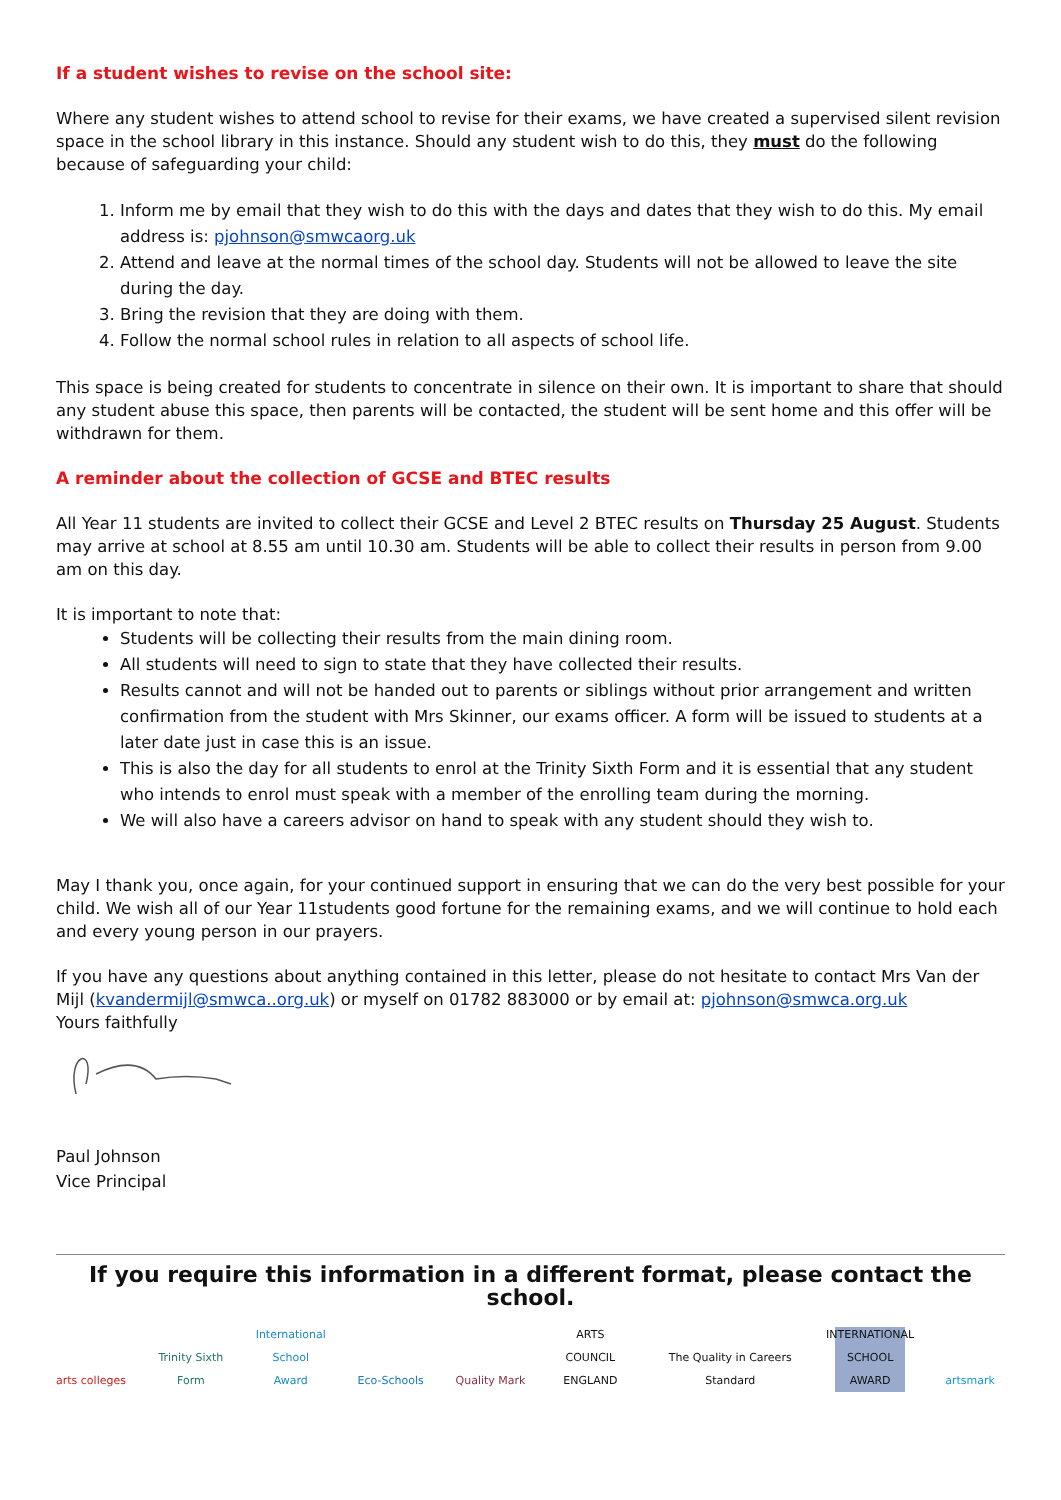If a student wishes to revise on the school site:
Where any student wishes to attend school to revise for their exams, we have created a supervised silent revision space in the school library in this instance. Should any student wish to do this, they must do the following because of safeguarding your child:
1. Inform me by email that they wish to do this with the days and dates that they wish to do this. My email address is: pjohnson@smwcaorg.uk
2. Attend and leave at the normal times of the school day. Students will not be allowed to leave the site during the day.
3. Bring the revision that they are doing with them.
4. Follow the normal school rules in relation to all aspects of school life.
This space is being created for students to concentrate in silence on their own. It is important to share that should any student abuse this space, then parents will be contacted, the student will be sent home and this offer will be withdrawn for them.
A reminder about the collection of GCSE and BTEC results
All Year 11 students are invited to collect their GCSE and Level 2 BTEC results on Thursday 25 August. Students may arrive at school at 8.55 am until 10.30 am. Students will be able to collect their results in person from 9.00 am on this day.
It is important to note that:
Students will be collecting their results from the main dining room.
All students will need to sign to state that they have collected their results.
Results cannot and will not be handed out to parents or siblings without prior arrangement and written confirmation from the student with Mrs Skinner, our exams officer. A form will be issued to students at a later date just in case this is an issue.
This is also the day for all students to enrol at the Trinity Sixth Form and it is essential that any student who intends to enrol must speak with a member of the enrolling team during the morning.
We will also have a careers advisor on hand to speak with any student should they wish to.
May I thank you, once again, for your continued support in ensuring that we can do the very best possible for your child. We wish all of our Year 11students good fortune for the remaining exams, and we will continue to hold each and every young person in our prayers.
If you have any questions about anything contained in this letter, please do not hesitate to contact Mrs Van der Mijl (kvandermijl@smwca..org.uk) or myself on 01782 883000 or by email at: pjohnson@smwca.org.uk
Yours faithfully
Paul Johnson
Vice Principal
If you require this information in a different format, please contact the school.
arts colleges
Trinity Sixth Form
International School Award
Eco-Schools
Quality Mark
ARTS COUNCIL ENGLAND
The Quality in Careers Standard
INTERNATIONAL SCHOOL AWARD
artsmark